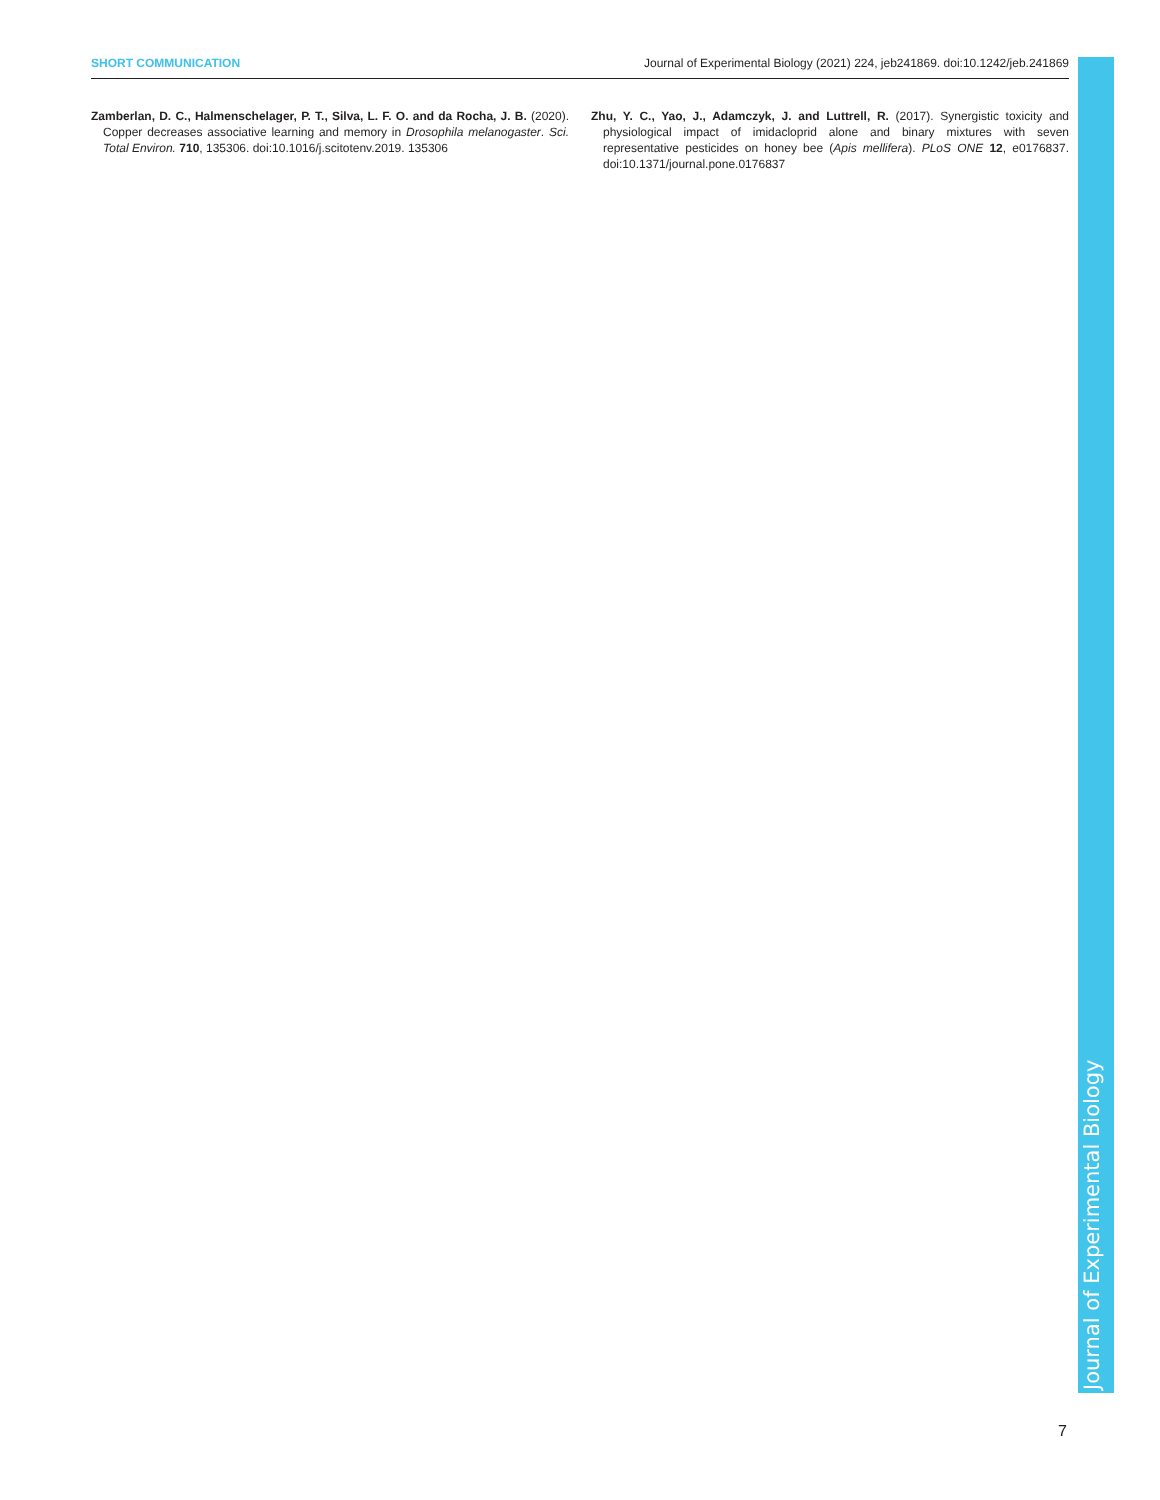SHORT COMMUNICATION Journal of Experimental Biology (2021) 224, jeb241869. doi:10.1242/jeb.241869
Zamberlan, D. C., Halmenschelager, P. T., Silva, L. F. O. and da Rocha, J. B. (2020). Copper decreases associative learning and memory in Drosophila melanogaster. Sci. Total Environ. 710, 135306. doi:10.1016/j.scitotenv.2019. 135306
Zhu, Y. C., Yao, J., Adamczyk, J. and Luttrell, R. (2017). Synergistic toxicity and physiological impact of imidacloprid alone and binary mixtures with seven representative pesticides on honey bee (Apis mellifera). PLoS ONE 12, e0176837. doi:10.1371/journal.pone.0176837
Journal of Experimental Biology
7